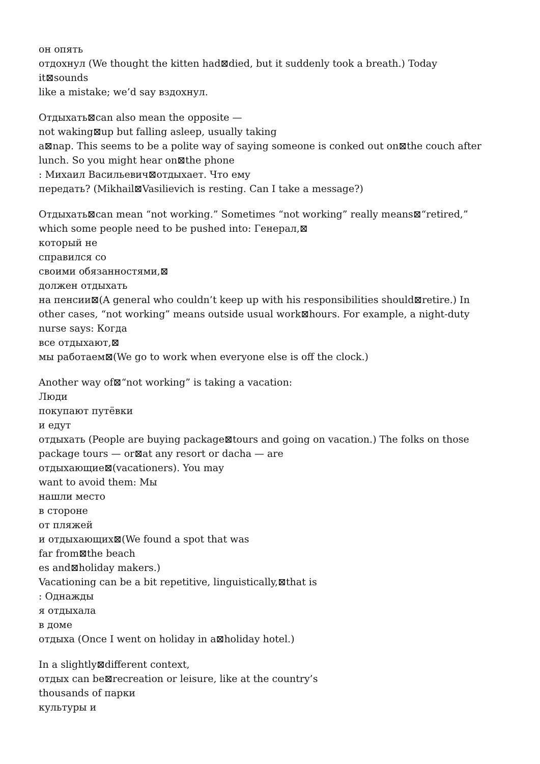он опять
отдохнул (We thought the kitten had⊠died, but it suddenly took a breath.) Today
it⊠sounds
like a mistake; we’d say вздохнул.
Отдыхать⊠can also mean the opposite —
not waking⊠up but falling asleep, usually taking
a⊠nap. This seems to be a polite way of saying someone is conked out on⊠the couch after
lunch. So you might hear on⊠the phone
: Михаил Васильевич⊠отдыхает. Что ему
передать? (Mikhail⊠Vasilievich is resting. Can I take a message?)
Отдыхать⊠can mean “not working.” Sometimes “not working” really means⊠“retired,”
which some people need to be pushed into: Генерал,⊠
который не
справился со
своими обязанностями,⊠
должен отдыхать
на пенсии⊠(A general who couldn’t keep up with his responsibilities should⊠retire.) In
other cases, “not working” means outside usual work⊠hours. For example, a night-duty
nurse says: Когда
все отдыхают,⊠
мы работаем⊠(We go to work when everyone else is off the clock.)
Another way of⊠“not working” is taking a vacation:
Люди
покупают путёвки
и едут
отдыхать (People are buying package⊠tours and going on vacation.) The folks on those
package tours — or⊠at any resort or dacha — are
отдыхающие⊠(vacationers). You may
want to avoid them: Мы
нашли место
в стороне
от пляжей
и отдыхающих⊠(We found a spot that was
far from⊠the beach
es and⊠holiday makers.)
Vacationing can be a bit repetitive, linguistically,⊠that is
: Однажды
я отдыхала
в доме
отдыха (Once I went on holiday in a⊠holiday hotel.)
In a slightly⊠different context,
отдых can be⊠recreation or leisure, like at the country’s
thousands of парки
культуры и